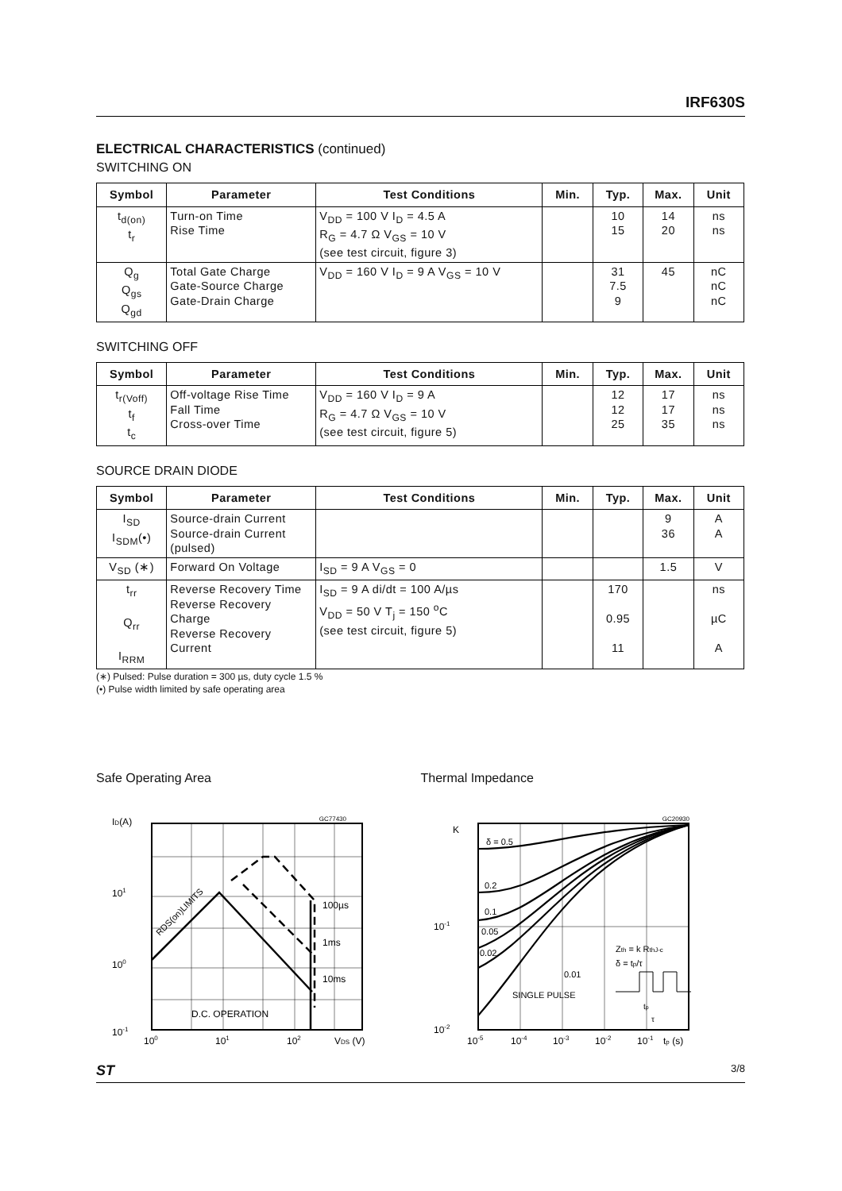IRF630S
ELECTRICAL CHARACTERISTICS (continued)
SWITCHING ON
| Symbol | Parameter | Test Conditions | Min. | Typ. | Max. | Unit |
| --- | --- | --- | --- | --- | --- | --- |
| t<sub>d(on)</sub> t<sub>r</sub> | Turn-on Time Rise Time | V<sub>DD</sub> = 100 V I<sub>D</sub> = 4.5 A R<sub>G</sub> = 4.7 Ω V<sub>GS</sub> = 10 V (see test circuit, figure 3) | | 10 15 | 14 20 | ns ns |
| Q<sub>g</sub> Q<sub>gs</sub> Q<sub>gd</sub> | Total Gate Charge Gate-Source Charge Gate-Drain Charge | V<sub>DD</sub> = 160 V I<sub>D</sub> = 9 A V<sub>GS</sub> = 10 V | | 31 7.5 9 | 45 | nC nC nC |
SWITCHING OFF
| Symbol | Parameter | Test Conditions | Min. | Typ. | Max. | Unit |
| --- | --- | --- | --- | --- | --- | --- |
| t<sub>r(Voff)</sub> t<sub>f</sub> t<sub>c</sub> | Off-voltage Rise Time Fall Time Cross-over Time | V<sub>DD</sub> = 160 V I<sub>D</sub> = 9 A R<sub>G</sub> = 4.7 Ω V<sub>GS</sub> = 10 V (see test circuit, figure 5) | | 12 12 25 | 17 17 35 | ns ns ns |
SOURCE DRAIN DIODE
| Symbol | Parameter | Test Conditions | Min. | Typ. | Max. | Unit |
| --- | --- | --- | --- | --- | --- | --- |
| I<sub>SD</sub> I<sub>SDM</sub>(•) | Source-drain Current Source-drain Current (pulsed) | | | | 9 36 | A A |
| V<sub>SD</sub> (∗) | Forward On Voltage | I<sub>SD</sub> = 9 A V<sub>GS</sub> = 0 | | | 1.5 | V |
| t<sub>rr</sub> Q<sub>rr</sub> I<sub>RRM</sub> | Reverse Recovery Time Reverse Recovery Charge Reverse Recovery Current | I<sub>SD</sub> = 9 A di/dt = 100 A/µs V<sub>DD</sub> = 50 V T<sub>j</sub> = 150 <sup>o</sup>C (see test circuit, figure 5) | | 170 0.95 11 | | ns µC A |
(∗) Pulsed: Pulse duration = 300 µs, duty cycle 1.5 %
(•) Pulse width limited by safe operating area
Safe Operating Area
GC77430
ID(A)
101
100
10-1
RDS(on)LIMITS
100µs
1ms
10ms
D.C. OPERATION
100
101
102
VDS (V)
Thermal Impedance
GC20930
K
δ = 0.5
0.2
0.1
0.05
0.02
0.01
SINGLE PULSE
Zth = k RthJ-c
δ = tp/τ
tp
τ
10-1
10-2
10-5
10-4
10-3
10-2
10-1
tp (s)
ST 3/8